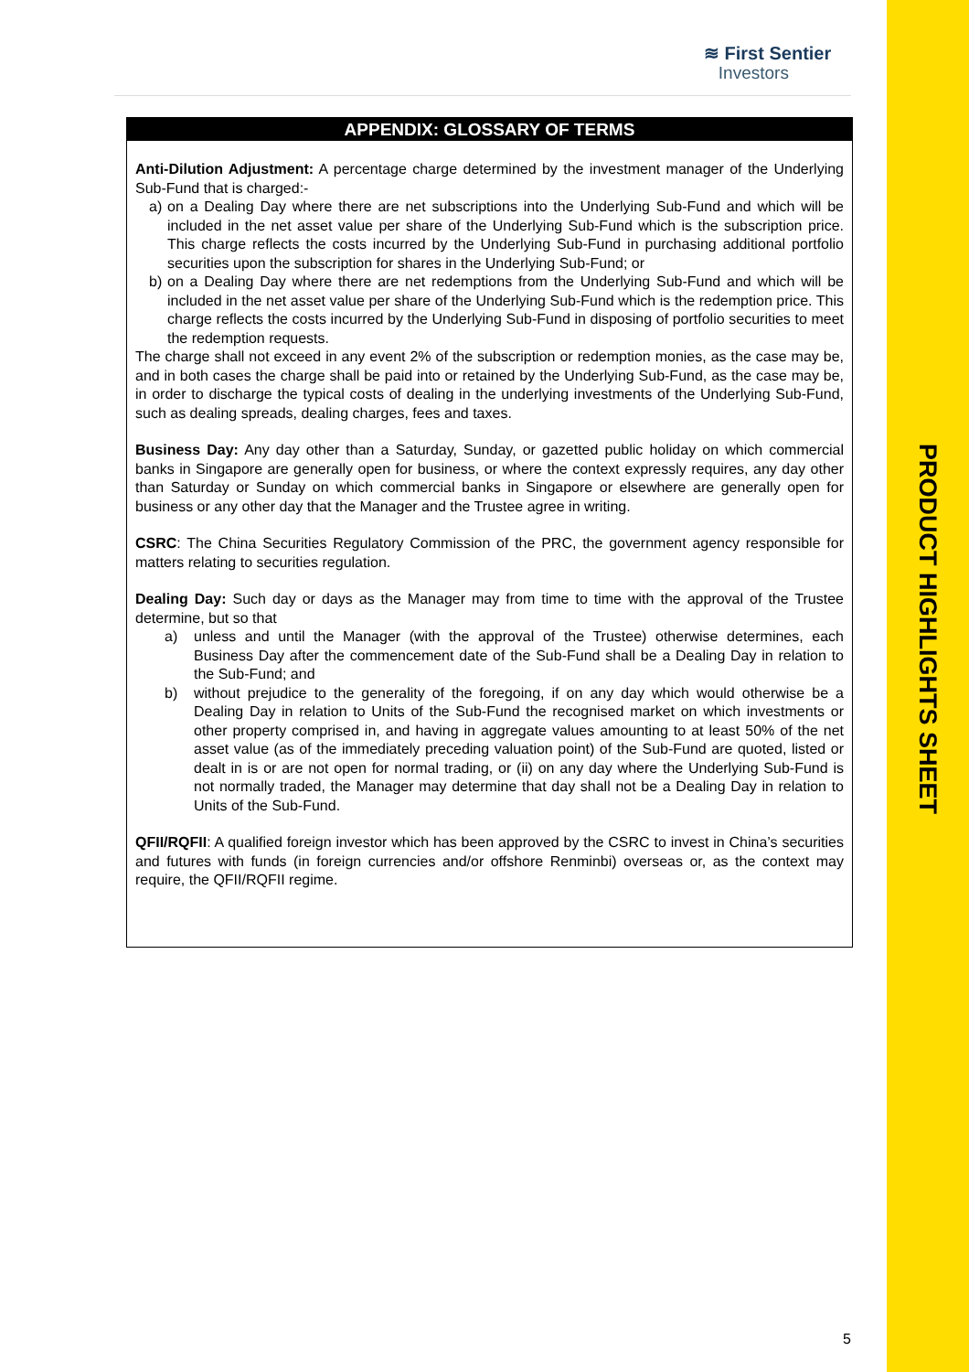≋ First Sentier
Investors
APPENDIX: GLOSSARY OF TERMS
Anti-Dilution Adjustment: A percentage charge determined by the investment manager of the Underlying Sub-Fund that is charged:-
a) on a Dealing Day where there are net subscriptions into the Underlying Sub-Fund and which will be included in the net asset value per share of the Underlying Sub-Fund which is the subscription price. This charge reflects the costs incurred by the Underlying Sub-Fund in purchasing additional portfolio securities upon the subscription for shares in the Underlying Sub-Fund; or
b) on a Dealing Day where there are net redemptions from the Underlying Sub-Fund and which will be included in the net asset value per share of the Underlying Sub-Fund which is the redemption price. This charge reflects the costs incurred by the Underlying Sub-Fund in disposing of portfolio securities to meet the redemption requests.
The charge shall not exceed in any event 2% of the subscription or redemption monies, as the case may be, and in both cases the charge shall be paid into or retained by the Underlying Sub-Fund, as the case may be, in order to discharge the typical costs of dealing in the underlying investments of the Underlying Sub-Fund, such as dealing spreads, dealing charges, fees and taxes.
Business Day: Any day other than a Saturday, Sunday, or gazetted public holiday on which commercial banks in Singapore are generally open for business, or where the context expressly requires, any day other than Saturday or Sunday on which commercial banks in Singapore or elsewhere are generally open for business or any other day that the Manager and the Trustee agree in writing.
CSRC: The China Securities Regulatory Commission of the PRC, the government agency responsible for matters relating to securities regulation.
Dealing Day: Such day or days as the Manager may from time to time with the approval of the Trustee determine, but so that
a) unless and until the Manager (with the approval of the Trustee) otherwise determines, each Business Day after the commencement date of the Sub-Fund shall be a Dealing Day in relation to the Sub-Fund; and
b) without prejudice to the generality of the foregoing, if on any day which would otherwise be a Dealing Day in relation to Units of the Sub-Fund the recognised market on which investments or other property comprised in, and having in aggregate values amounting to at least 50% of the net asset value (as of the immediately preceding valuation point) of the Sub-Fund are quoted, listed or dealt in is or are not open for normal trading, or (ii) on any day where the Underlying Sub-Fund is not normally traded, the Manager may determine that day shall not be a Dealing Day in relation to Units of the Sub-Fund.
QFII/RQFII: A qualified foreign investor which has been approved by the CSRC to invest in China’s securities and futures with funds (in foreign currencies and/or offshore Renminbi) overseas or, as the context may require, the QFII/RQFII regime.
5
PRODUCT HIGHLIGHTS SHEET